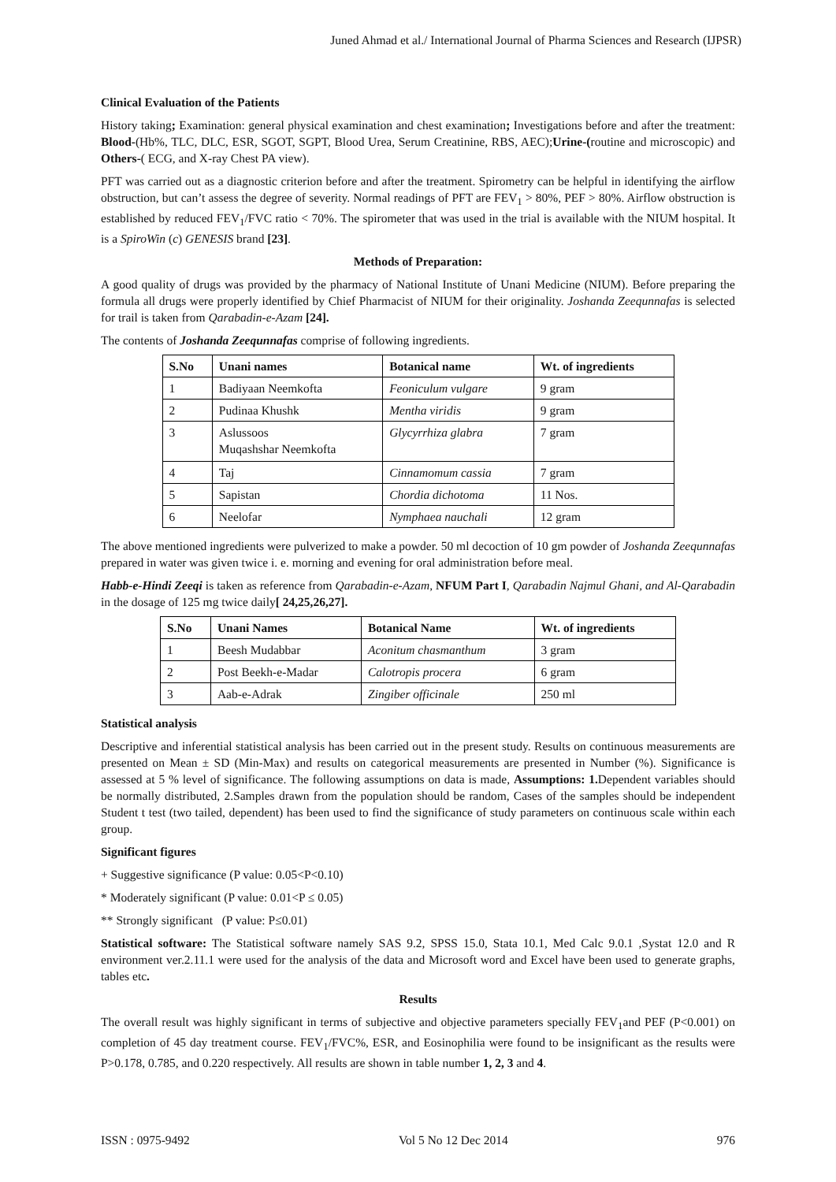Juned Ahmad et al./ International Journal of Pharma Sciences and Research (IJPSR)
Clinical Evaluation of the Patients
History taking; Examination: general physical examination and chest examination; Investigations before and after the treatment: Blood-(Hb%, TLC, DLC, ESR, SGOT, SGPT, Blood Urea, Serum Creatinine, RBS, AEC);Urine-(routine and microscopic) and Others-( ECG, and X-ray Chest PA view).
PFT was carried out as a diagnostic criterion before and after the treatment. Spirometry can be helpful in identifying the airflow obstruction, but can’t assess the degree of severity. Normal readings of PFT are FEV<sub>1</sub> > 80%, PEF > 80%. Airflow obstruction is established by reduced FEV<sub>1</sub>/FVC ratio < 70%. The spirometer that was used in the trial is available with the NIUM hospital. It is a SpiroWin (c) GENESIS brand [23].
Methods of Preparation:
A good quality of drugs was provided by the pharmacy of National Institute of Unani Medicine (NIUM). Before preparing the formula all drugs were properly identified by Chief Pharmacist of NIUM for their originality. Joshanda Zeequnnafas is selected for trail is taken from Qarabadin-e-Azam [24].
The contents of Joshanda Zeequnnafas comprise of following ingredients.
| S.No | Unani names | Botanical name | Wt. of ingredients |
| --- | --- | --- | --- |
| 1 | Badiyaan Neemkofta | Feoniculum vulgare | 9 gram |
| 2 | Pudinaa Khushk | Mentha viridis | 9 gram |
| 3 | Aslussoos Muqashshar Neemkofta | Glycyrrhiza glabra | 7 gram |
| 4 | Taj | Cinnamomum cassia | 7 gram |
| 5 | Sapistan | Chordia dichotoma | 11 Nos. |
| 6 | Neelofar | Nymphaea nauchali | 12 gram |
The above mentioned ingredients were pulverized to make a powder. 50 ml decoction of 10 gm powder of Joshanda Zeequnnafas prepared in water was given twice i. e. morning and evening for oral administration before meal.
Habb-e-Hindi Zeeqi is taken as reference from Qarabadin-e-Azam, NFUM Part I, Qarabadin Najmul Ghani, and Al-Qarabadin in the dosage of 125 mg twice daily[ 24,25,26,27].
| S.No | Unani Names | Botanical Name | Wt. of ingredients |
| --- | --- | --- | --- |
| 1 | Beesh Mudabbar | Aconitum chasmanthum | 3 gram |
| 2 | Post Beekh-e-Madar | Calotropis procera | 6 gram |
| 3 | Aab-e-Adrak | Zingiber officinale | 250 ml |
Statistical analysis
Descriptive and inferential statistical analysis has been carried out in the present study. Results on continuous measurements are presented on Mean ± SD (Min-Max) and results on categorical measurements are presented in Number (%). Significance is assessed at 5 % level of significance. The following assumptions on data is made, Assumptions: 1. Dependent variables should be normally distributed, 2.Samples drawn from the population should be random, Cases of the samples should be independent Student t test (two tailed, dependent) has been used to find the significance of study parameters on continuous scale within each group.
Significant figures
+ Suggestive significance (P value: 0.05<P<0.10)
* Moderately significant (P value: 0.01<P ≤ 0.05)
** Strongly significant (P value: P≤0.01)
Statistical software: The Statistical software namely SAS 9.2, SPSS 15.0, Stata 10.1, Med Calc 9.0.1 ,Systat 12.0 and R environment ver.2.11.1 were used for the analysis of the data and Microsoft word and Excel have been used to generate graphs, tables etc.
Results
The overall result was highly significant in terms of subjective and objective parameters specially FEV<sub>1</sub>and PEF (P<0.001) on completion of 45 day treatment course. FEV<sub>1</sub>/FVC%, ESR, and Eosinophilia were found to be insignificant as the results were P>0.178, 0.785, and 0.220 respectively. All results are shown in table number 1, 2, 3 and 4.
ISSN : 0975-9492 Vol 5 No 12 Dec 2014 976